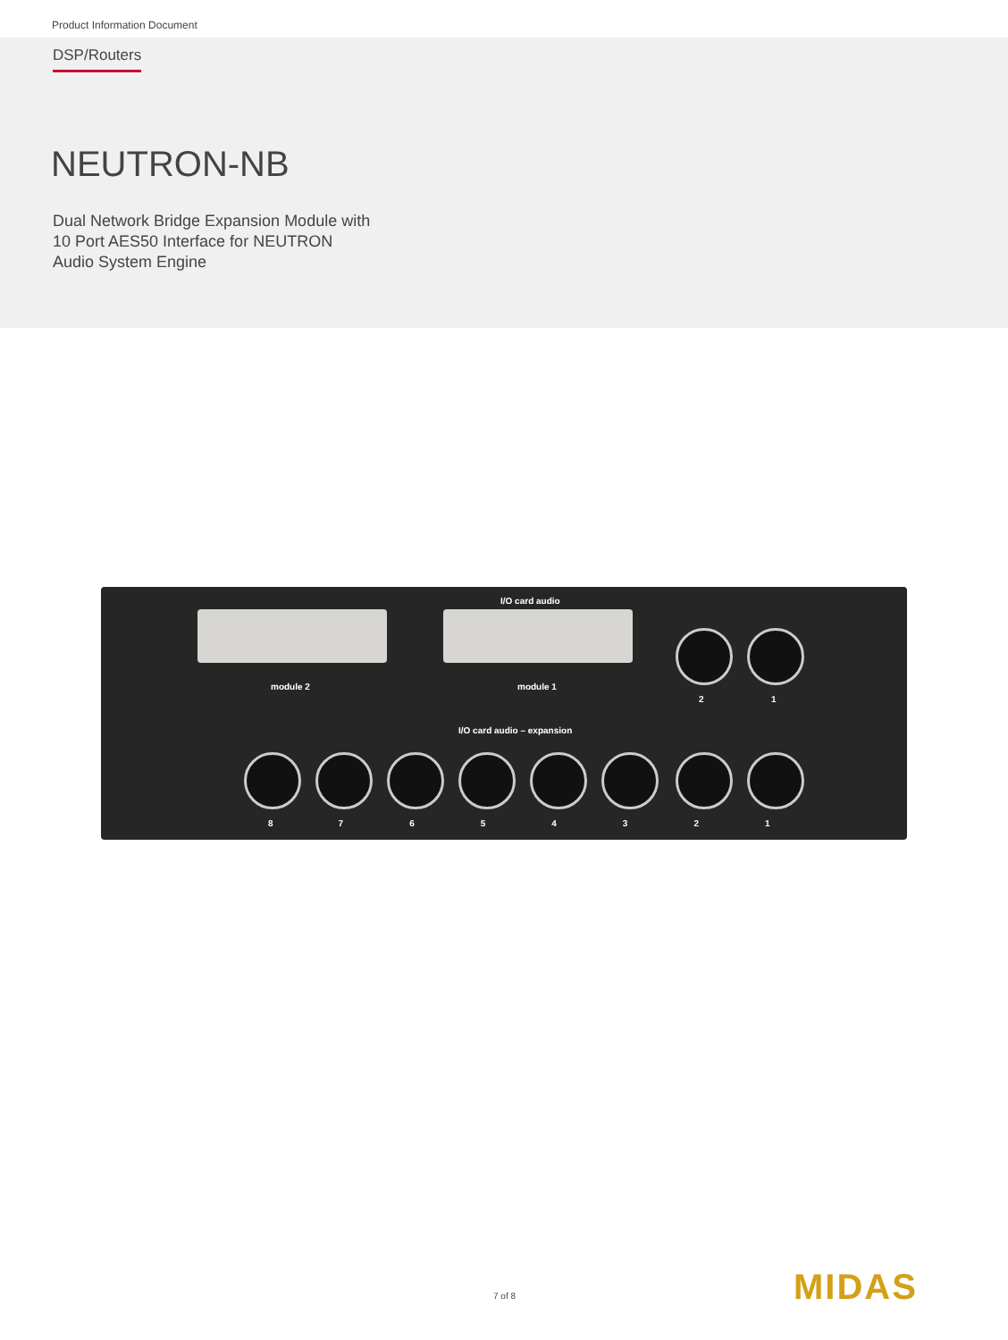Product Information Document
DSP/Routers
NEUTRON-NB
Dual Network Bridge Expansion Module with
10 Port AES50 Interface for NEUTRON
Audio System Engine
I/O card audio
module 2 module 1
2 1
I/O card audio – expansion
8 7 6 5 4 3 2 1
7 of 8 MIDAS